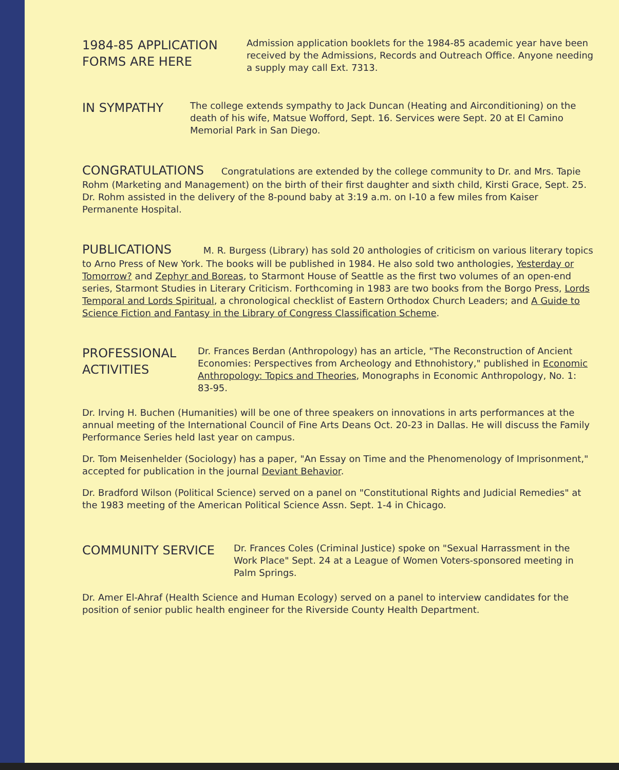1984-85 APPLICATION
FORMS ARE HERE
Admission application booklets for the 1984-85 academic year have been received by the Admissions, Records and Outreach Office. Anyone needing a supply may call Ext. 7313.
IN SYMPATHY
The college extends sympathy to Jack Duncan (Heating and Airconditioning) on the death of his wife, Matsue Wofford, Sept. 16. Services were Sept. 20 at El Camino Memorial Park in San Diego.
CONGRATULATIONS Congratulations are extended by the college community to Dr. and Mrs. Tapie Rohm (Marketing and Management) on the birth of their first daughter and sixth child, Kirsti Grace, Sept. 25. Dr. Rohm assisted in the delivery of the 8-pound baby at 3:19 a.m. on I-10 a few miles from Kaiser Permanente Hospital.
PUBLICATIONS M. R. Burgess (Library) has sold 20 anthologies of criticism on various literary topics to Arno Press of New York. The books will be published in 1984. He also sold two anthologies, Yesterday or Tomorrow? and Zephyr and Boreas, to Starmont House of Seattle as the first two volumes of an open-end series, Starmont Studies in Literary Criticism. Forthcoming in 1983 are two books from the Borgo Press, Lords Temporal and Lords Spiritual, a chronological checklist of Eastern Orthodox Church Leaders; and A Guide to Science Fiction and Fantasy in the Library of Congress Classification Scheme.
PROFESSIONAL
ACTIVITIES
Dr. Frances Berdan (Anthropology) has an article, "The Reconstruction of Ancient Economies: Perspectives from Archeology and Ethnohistory," published in Economic Anthropology: Topics and Theories, Monographs in Economic Anthropology, No. 1: 83-95.
Dr. Irving H. Buchen (Humanities) will be one of three speakers on innovations in arts performances at the annual meeting of the International Council of Fine Arts Deans Oct. 20-23 in Dallas. He will discuss the Family Performance Series held last year on campus.
Dr. Tom Meisenhelder (Sociology) has a paper, "An Essay on Time and the Phenomenology of Imprisonment," accepted for publication in the journal Deviant Behavior.
Dr. Bradford Wilson (Political Science) served on a panel on "Constitutional Rights and Judicial Remedies" at the 1983 meeting of the American Political Science Assn. Sept. 1-4 in Chicago.
COMMUNITY SERVICE
Dr. Frances Coles (Criminal Justice) spoke on "Sexual Harrassment in the Work Place" Sept. 24 at a League of Women Voters-sponsored meeting in Palm Springs.
Dr. Amer El-Ahraf (Health Science and Human Ecology) served on a panel to interview candidates for the position of senior public health engineer for the Riverside County Health Department.